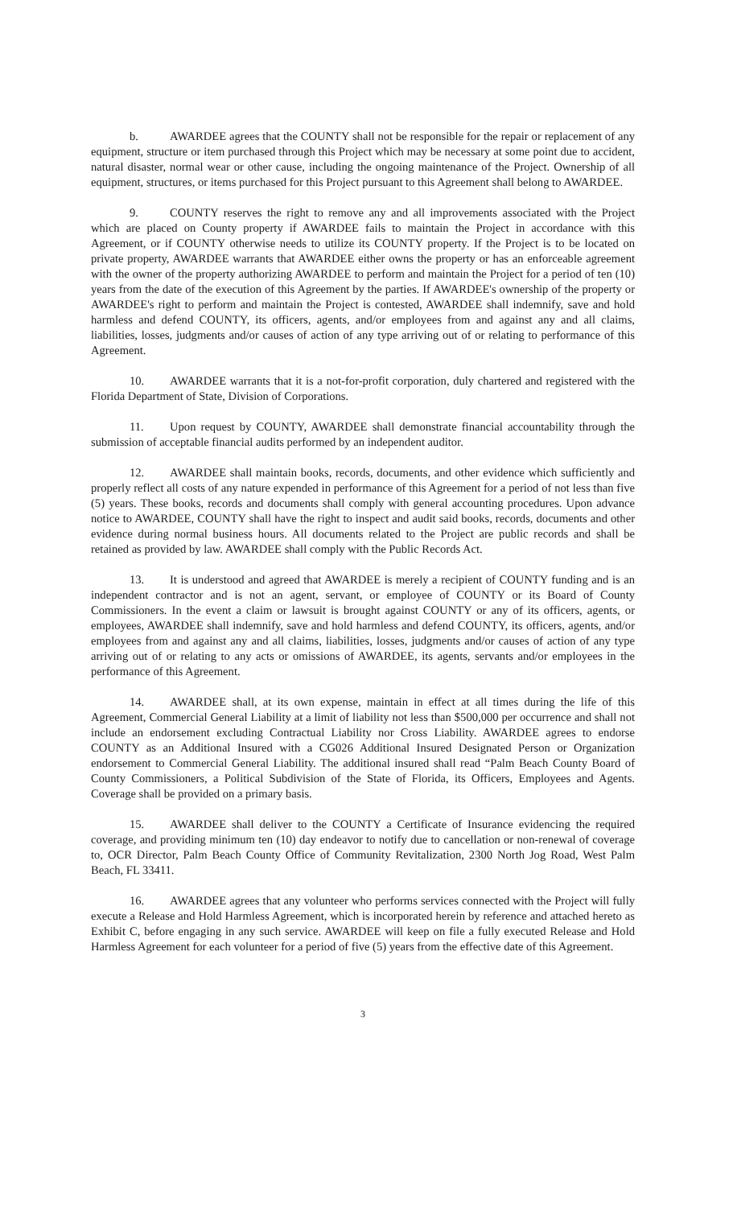b. AWARDEE agrees that the COUNTY shall not be responsible for the repair or replacement of any equipment, structure or item purchased through this Project which may be necessary at some point due to accident, natural disaster, normal wear or other cause, including the ongoing maintenance of the Project. Ownership of all equipment, structures, or items purchased for this Project pursuant to this Agreement shall belong to AWARDEE.
9. COUNTY reserves the right to remove any and all improvements associated with the Project which are placed on County property if AWARDEE fails to maintain the Project in accordance with this Agreement, or if COUNTY otherwise needs to utilize its COUNTY property. If the Project is to be located on private property, AWARDEE warrants that AWARDEE either owns the property or has an enforceable agreement with the owner of the property authorizing AWARDEE to perform and maintain the Project for a period of ten (10) years from the date of the execution of this Agreement by the parties. If AWARDEE's ownership of the property or AWARDEE's right to perform and maintain the Project is contested, AWARDEE shall indemnify, save and hold harmless and defend COUNTY, its officers, agents, and/or employees from and against any and all claims, liabilities, losses, judgments and/or causes of action of any type arriving out of or relating to performance of this Agreement.
10. AWARDEE warrants that it is a not-for-profit corporation, duly chartered and registered with the Florida Department of State, Division of Corporations.
11. Upon request by COUNTY, AWARDEE shall demonstrate financial accountability through the submission of acceptable financial audits performed by an independent auditor.
12. AWARDEE shall maintain books, records, documents, and other evidence which sufficiently and properly reflect all costs of any nature expended in performance of this Agreement for a period of not less than five (5) years. These books, records and documents shall comply with general accounting procedures. Upon advance notice to AWARDEE, COUNTY shall have the right to inspect and audit said books, records, documents and other evidence during normal business hours. All documents related to the Project are public records and shall be retained as provided by law. AWARDEE shall comply with the Public Records Act.
13. It is understood and agreed that AWARDEE is merely a recipient of COUNTY funding and is an independent contractor and is not an agent, servant, or employee of COUNTY or its Board of County Commissioners. In the event a claim or lawsuit is brought against COUNTY or any of its officers, agents, or employees, AWARDEE shall indemnify, save and hold harmless and defend COUNTY, its officers, agents, and/or employees from and against any and all claims, liabilities, losses, judgments and/or causes of action of any type arriving out of or relating to any acts or omissions of AWARDEE, its agents, servants and/or employees in the performance of this Agreement.
14. AWARDEE shall, at its own expense, maintain in effect at all times during the life of this Agreement, Commercial General Liability at a limit of liability not less than $500,000 per occurrence and shall not include an endorsement excluding Contractual Liability nor Cross Liability. AWARDEE agrees to endorse COUNTY as an Additional Insured with a CG026 Additional Insured Designated Person or Organization endorsement to Commercial General Liability. The additional insured shall read “Palm Beach County Board of County Commissioners, a Political Subdivision of the State of Florida, its Officers, Employees and Agents. Coverage shall be provided on a primary basis.
15. AWARDEE shall deliver to the COUNTY a Certificate of Insurance evidencing the required coverage, and providing minimum ten (10) day endeavor to notify due to cancellation or non-renewal of coverage to, OCR Director, Palm Beach County Office of Community Revitalization, 2300 North Jog Road, West Palm Beach, FL 33411.
16. AWARDEE agrees that any volunteer who performs services connected with the Project will fully execute a Release and Hold Harmless Agreement, which is incorporated herein by reference and attached hereto as Exhibit C, before engaging in any such service. AWARDEE will keep on file a fully executed Release and Hold Harmless Agreement for each volunteer for a period of five (5) years from the effective date of this Agreement.
3